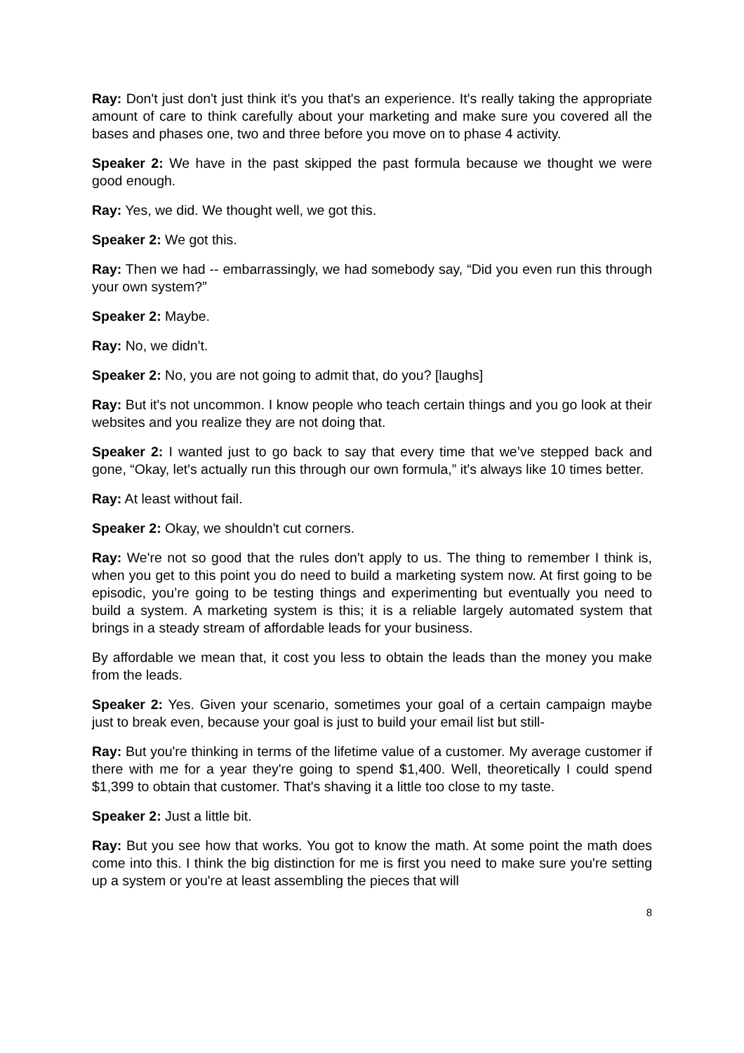Ray: Don't just don't just think it's you that's an experience. It's really taking the appropriate amount of care to think carefully about your marketing and make sure you covered all the bases and phases one, two and three before you move on to phase 4 activity.
Speaker 2: We have in the past skipped the past formula because we thought we were good enough.
Ray: Yes, we did. We thought well, we got this.
Speaker 2: We got this.
Ray: Then we had -- embarrassingly, we had somebody say, “Did you even run this through your own system?”
Speaker 2: Maybe.
Ray: No, we didn't.
Speaker 2: No, you are not going to admit that, do you? [laughs]
Ray: But it's not uncommon. I know people who teach certain things and you go look at their websites and you realize they are not doing that.
Speaker 2: I wanted just to go back to say that every time that we’ve stepped back and gone, “Okay, let's actually run this through our own formula,” it's always like 10 times better.
Ray: At least without fail.
Speaker 2: Okay, we shouldn't cut corners.
Ray: We're not so good that the rules don't apply to us. The thing to remember I think is, when you get to this point you do need to build a marketing system now. At first going to be episodic, you’re going to be testing things and experimenting but eventually you need to build a system. A marketing system is this; it is a reliable largely automated system that brings in a steady stream of affordable leads for your business.
By affordable we mean that, it cost you less to obtain the leads than the money you make from the leads.
Speaker 2: Yes. Given your scenario, sometimes your goal of a certain campaign maybe just to break even, because your goal is just to build your email list but still-
Ray: But you're thinking in terms of the lifetime value of a customer. My average customer if there with me for a year they're going to spend $1,400. Well, theoretically I could spend $1,399 to obtain that customer. That's shaving it a little too close to my taste.
Speaker 2: Just a little bit.
Ray: But you see how that works. You got to know the math. At some point the math does come into this. I think the big distinction for me is first you need to make sure you're setting up a system or you're at least assembling the pieces that will
8